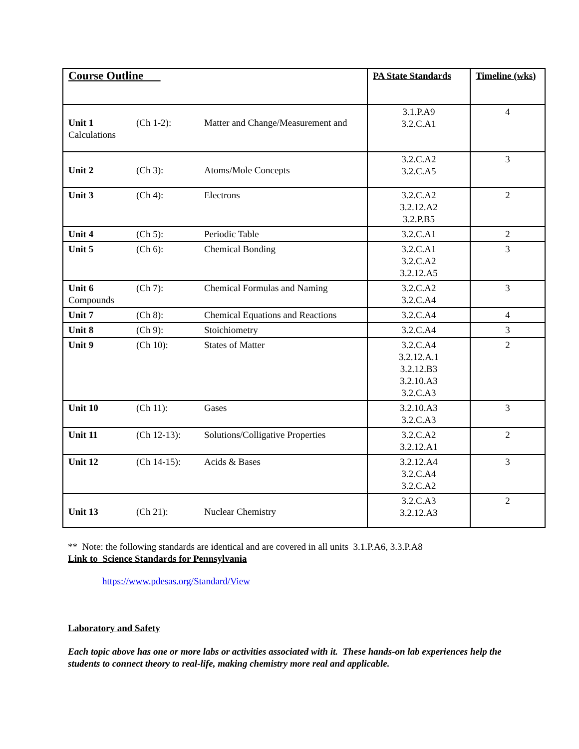| Course Outline | PA State Standards | Timeline (wks) |
| --- | --- | --- |
| Unit 1 (Ch 1-2): Matter and Change/Measurement and Calculations | 3.1.P.A9 3.2.C.A1 | 4 |
| Unit 2 (Ch 3): Atoms/Mole Concepts | 3.2.C.A2 3.2.C.A5 | 3 |
| Unit 3 (Ch 4): Electrons | 3.2.C.A2 3.2.12.A2 3.2.P.B5 | 2 |
| Unit 4 (Ch 5): Periodic Table | 3.2.C.A1 | 2 |
| Unit 5 (Ch 6): Chemical Bonding | 3.2.C.A1 3.2.C.A2 3.2.12.A5 | 3 |
| Unit 6 (Ch 7): Chemical Formulas and Naming Compounds | 3.2.C.A2 3.2.C.A4 | 3 |
| Unit 7 (Ch 8): Chemical Equations and Reactions | 3.2.C.A4 | 4 |
| Unit 8 (Ch 9): Stoichiometry | 3.2.C.A4 | 3 |
| Unit 9 (Ch 10): States of Matter | 3.2.C.A4 3.2.12.A.1 3.2.12.B3 3.2.10.A3 3.2.C.A3 | 2 |
| Unit 10 (Ch 11): Gases | 3.2.10.A3 3.2.C.A3 | 3 |
| Unit 11 (Ch 12-13): Solutions/Colligative Properties | 3.2.C.A2 3.2.12.A1 | 2 |
| Unit 12 (Ch 14-15): Acids & Bases | 3.2.12.A4 3.2.C.A4 3.2.C.A2 | 3 |
| Unit 13 (Ch 21): Nuclear Chemistry | 3.2.C.A3 3.2.12.A3 | 2 |
** Note: the following standards are identical and are covered in all units 3.1.P.A6, 3.3.P.A8
Link to Science Standards for Pennsylvania
https://www.pdesas.org/Standard/View
Laboratory and Safety
Each topic above has one or more labs or activities associated with it. These hands-on lab experiences help the students to connect theory to real-life, making chemistry more real and applicable.